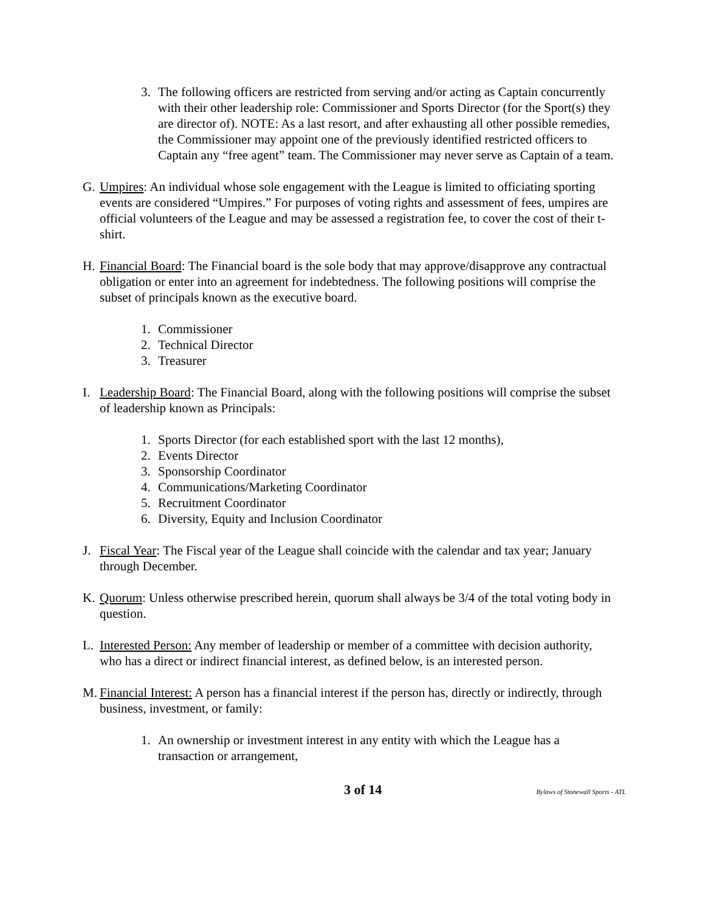3. The following officers are restricted from serving and/or acting as Captain concurrently with their other leadership role: Commissioner and Sports Director (for the Sport(s) they are director of). NOTE: As a last resort, and after exhausting all other possible remedies, the Commissioner may appoint one of the previously identified restricted officers to Captain any “free agent” team. The Commissioner may never serve as Captain of a team.
G. Umpires: An individual whose sole engagement with the League is limited to officiating sporting events are considered “Umpires.” For purposes of voting rights and assessment of fees, umpires are official volunteers of the League and may be assessed a registration fee, to cover the cost of their t-shirt.
H. Financial Board: The Financial board is the sole body that may approve/disapprove any contractual obligation or enter into an agreement for indebtedness. The following positions will comprise the subset of principals known as the executive board.
1. Commissioner
2. Technical Director
3. Treasurer
I. Leadership Board: The Financial Board, along with the following positions will comprise the subset of leadership known as Principals:
1. Sports Director (for each established sport with the last 12 months),
2. Events Director
3. Sponsorship Coordinator
4. Communications/Marketing Coordinator
5. Recruitment Coordinator
6. Diversity, Equity and Inclusion Coordinator
J. Fiscal Year: The Fiscal year of the League shall coincide with the calendar and tax year; January through December.
K. Quorum: Unless otherwise prescribed herein, quorum shall always be 3/4 of the total voting body in question.
L. Interested Person: Any member of leadership or member of a committee with decision authority, who has a direct or indirect financial interest, as defined below, is an interested person.
M. Financial Interest: A person has a financial interest if the person has, directly or indirectly, through business, investment, or family:
1. An ownership or investment interest in any entity with which the League has a transaction or arrangement,
3 of 14 Bylaws of Stonewall Sports - ATL